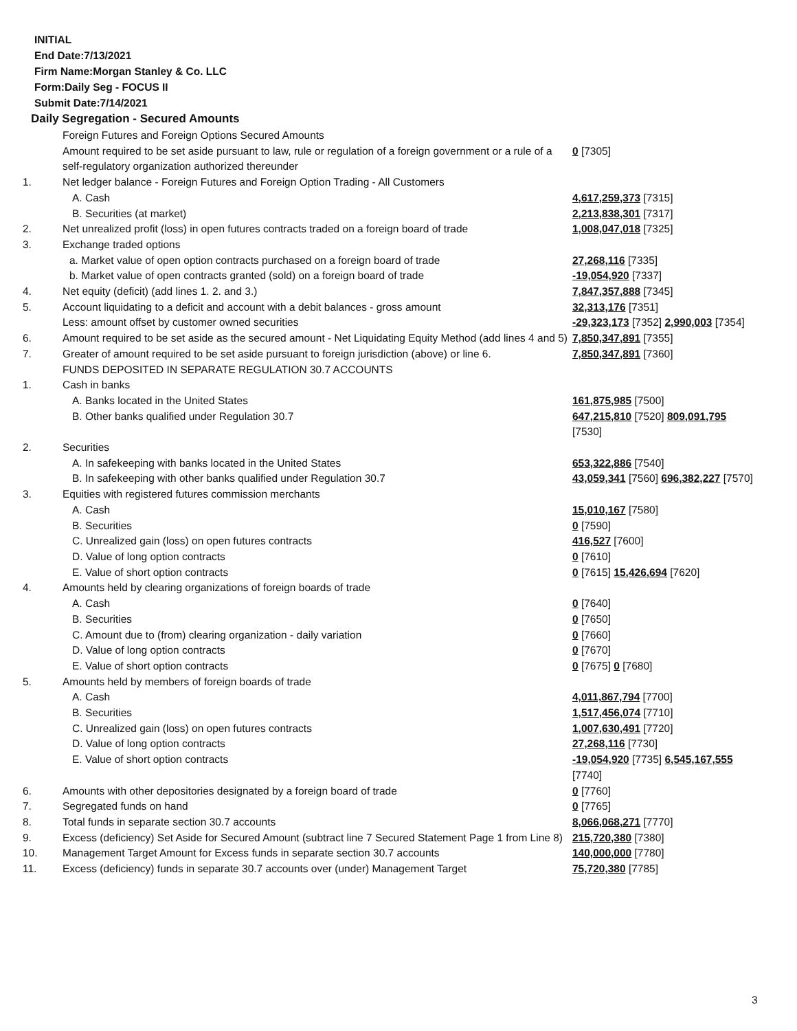INITIAL
End Date:7/13/2021
Firm Name:Morgan Stanley & Co. LLC
Form:Daily Seg - FOCUS II
Submit Date:7/14/2021
Daily Segregation - Secured Amounts
| | Foreign Futures and Foreign Options Secured Amounts | |
| | Amount required to be set aside pursuant to law, rule or regulation of a foreign government or a rule of a self-regulatory organization authorized thereunder | 0 [7305] |
| 1. | Net ledger balance - Foreign Futures and Foreign Option Trading - All Customers | |
| | A. Cash | 4,617,259,373 [7315] |
| | B. Securities (at market) | 2,213,838,301 [7317] |
| 2. | Net unrealized profit (loss) in open futures contracts traded on a foreign board of trade | 1,008,047,018 [7325] |
| 3. | Exchange traded options | |
| | a. Market value of open option contracts purchased on a foreign board of trade | 27,268,116 [7335] |
| | b. Market value of open contracts granted (sold) on a foreign board of trade | -19,054,920 [7337] |
| 4. | Net equity (deficit) (add lines 1. 2. and 3.) | 7,847,357,888 [7345] |
| 5. | Account liquidating to a deficit and account with a debit balances - gross amount | 32,313,176 [7351] |
| | Less: amount offset by customer owned securities | -29,323,173 [7352] 2,990,003 [7354] |
| 6. | Amount required to be set aside as the secured amount - Net Liquidating Equity Method (add lines 4 and 5) | 7,850,347,891 [7355] |
| 7. | Greater of amount required to be set aside pursuant to foreign jurisdiction (above) or line 6. | 7,850,347,891 [7360] |
| | FUNDS DEPOSITED IN SEPARATE REGULATION 30.7 ACCOUNTS | |
| 1. | Cash in banks | |
| | A. Banks located in the United States | 161,875,985 [7500] |
| | B. Other banks qualified under Regulation 30.7 | 647,215,810 [7520] 809,091,795 [7530] |
| 2. | Securities | |
| | A. In safekeeping with banks located in the United States | 653,322,886 [7540] |
| | B. In safekeeping with other banks qualified under Regulation 30.7 | 43,059,341 [7560] 696,382,227 [7570] |
| 3. | Equities with registered futures commission merchants | |
| | A. Cash | 15,010,167 [7580] |
| | B. Securities | 0 [7590] |
| | C. Unrealized gain (loss) on open futures contracts | 416,527 [7600] |
| | D. Value of long option contracts | 0 [7610] |
| | E. Value of short option contracts | 0 [7615] 15,426,694 [7620] |
| 4. | Amounts held by clearing organizations of foreign boards of trade | |
| | A. Cash | 0 [7640] |
| | B. Securities | 0 [7650] |
| | C. Amount due to (from) clearing organization - daily variation | 0 [7660] |
| | D. Value of long option contracts | 0 [7670] |
| | E. Value of short option contracts | 0 [7675] 0 [7680] |
| 5. | Amounts held by members of foreign boards of trade | |
| | A. Cash | 4,011,867,794 [7700] |
| | B. Securities | 1,517,456,074 [7710] |
| | C. Unrealized gain (loss) on open futures contracts | 1,007,630,491 [7720] |
| | D. Value of long option contracts | 27,268,116 [7730] |
| | E. Value of short option contracts | -19,054,920 [7735] 6,545,167,555 [7740] |
| 6. | Amounts with other depositories designated by a foreign board of trade | 0 [7760] |
| 7. | Segregated funds on hand | 0 [7765] |
| 8. | Total funds in separate section 30.7 accounts | 8,066,068,271 [7770] |
| 9. | Excess (deficiency) Set Aside for Secured Amount (subtract line 7 Secured Statement Page 1 from Line 8) | 215,720,380 [7380] |
| 10. | Management Target Amount for Excess funds in separate section 30.7 accounts | 140,000,000 [7780] |
| 11. | Excess (deficiency) funds in separate 30.7 accounts over (under) Management Target | 75,720,380 [7785] |
3